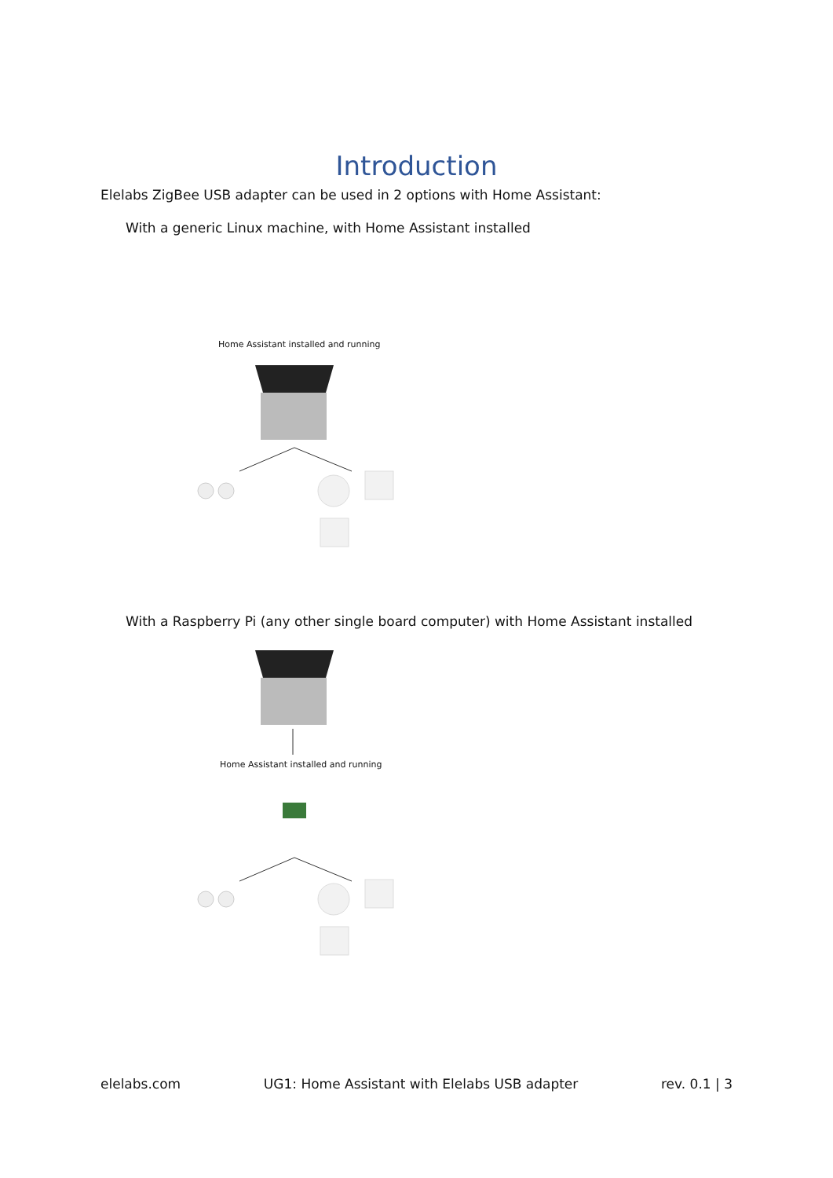Introduction
Elelabs ZigBee USB adapter can be used in 2 options with Home Assistant:
With a generic Linux machine, with Home Assistant installed
Home Assistant installed and running
With a Raspberry Pi (any other single board computer) with Home Assistant installed
Home Assistant installed and running
elelabs.com UG1: Home Assistant with Elelabs USB adapter rev. 0.1 | 3